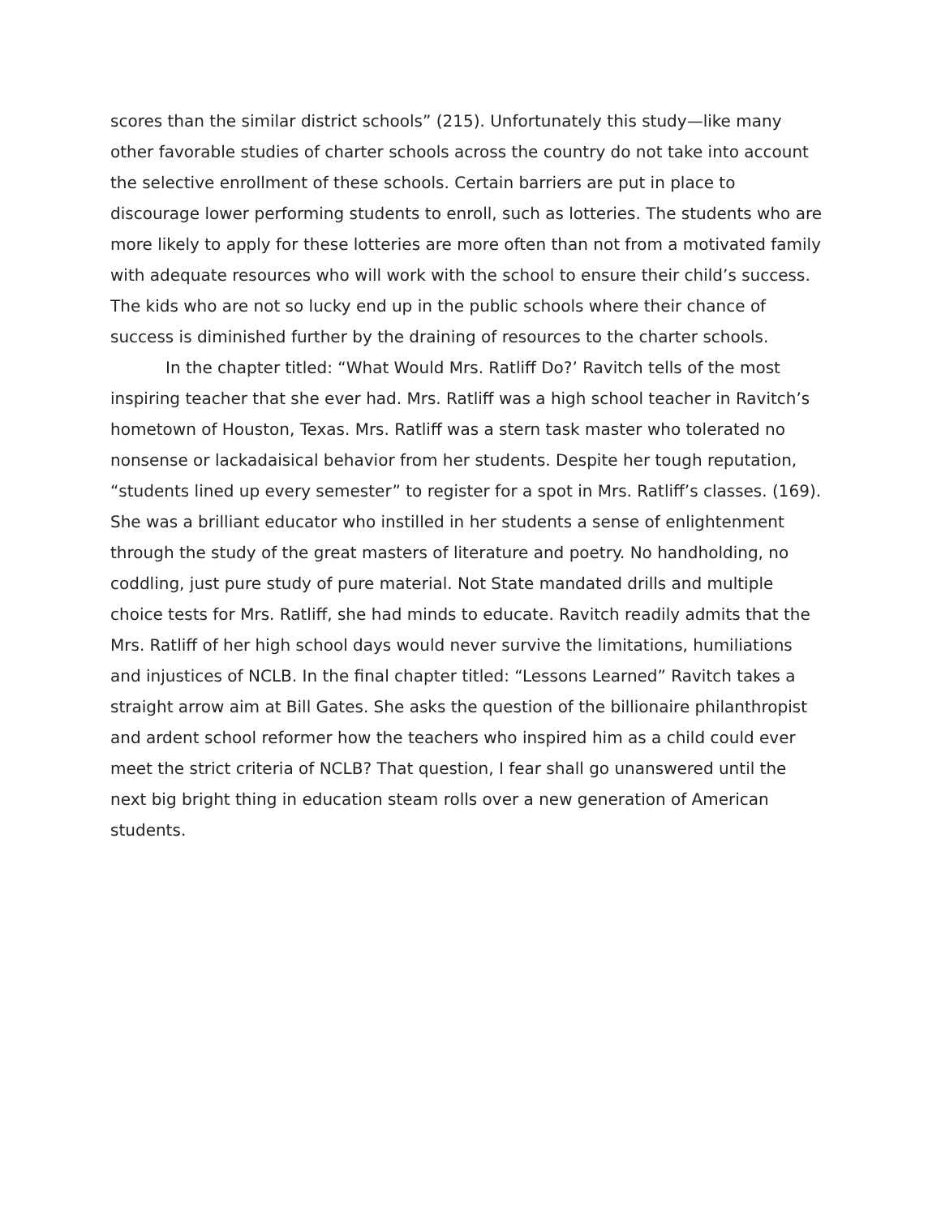scores than the similar district schools” (215). Unfortunately this study—like many other favorable studies of charter schools across the country do not take into account the selective enrollment of these schools. Certain barriers are put in place to discourage lower performing students to enroll, such as lotteries. The students who are more likely to apply for these lotteries are more often than not from a motivated family with adequate resources who will work with the school to ensure their child’s success. The kids who are not so lucky end up in the public schools where their chance of success is diminished further by the draining of resources to the charter schools.
In the chapter titled: “What Would Mrs. Ratliff Do?’ Ravitch tells of the most inspiring teacher that she ever had. Mrs. Ratliff was a high school teacher in Ravitch’s hometown of Houston, Texas. Mrs. Ratliff was a stern task master who tolerated no nonsense or lackadaisical behavior from her students. Despite her tough reputation, “students lined up every semester” to register for a spot in Mrs. Ratliff’s classes. (169). She was a brilliant educator who instilled in her students a sense of enlightenment through the study of the great masters of literature and poetry. No handholding, no coddling, just pure study of pure material. Not State mandated drills and multiple choice tests for Mrs. Ratliff, she had minds to educate. Ravitch readily admits that the Mrs. Ratliff of her high school days would never survive the limitations, humiliations and injustices of NCLB. In the final chapter titled: “Lessons Learned” Ravitch takes a straight arrow aim at Bill Gates. She asks the question of the billionaire philanthropist and ardent school reformer how the teachers who inspired him as a child could ever meet the strict criteria of NCLB? That question, I fear shall go unanswered until the next big bright thing in education steam rolls over a new generation of American students.